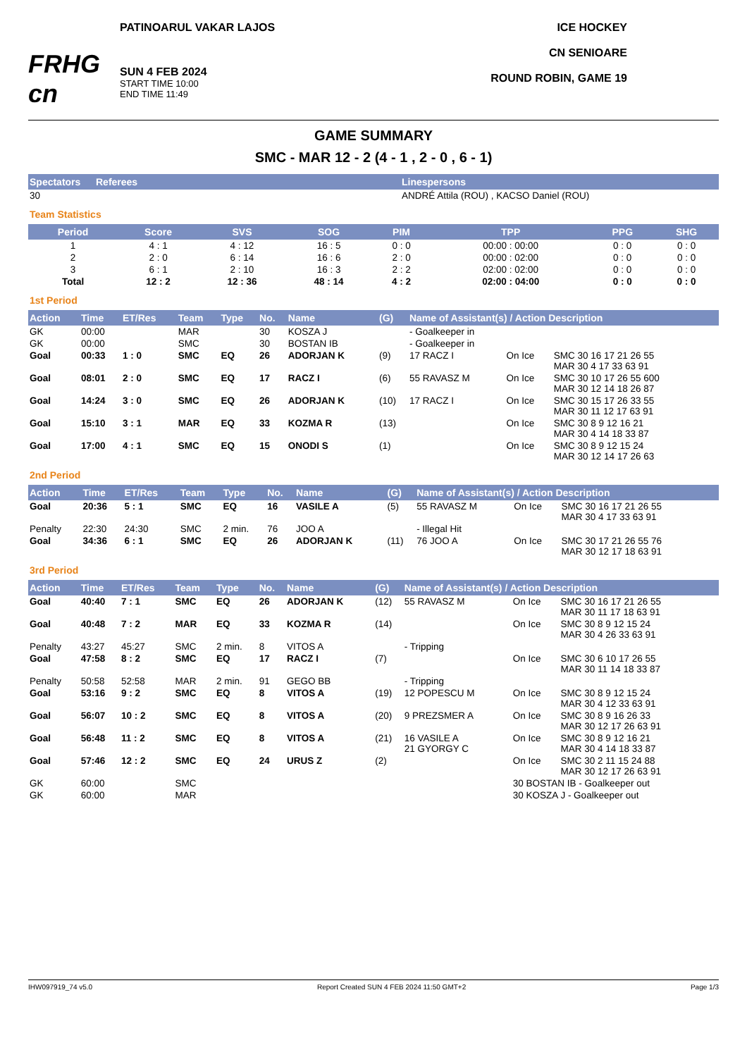FRHG cn
PATINOARUL VAKAR LAJOS
SUN 4 FEB 2024
START TIME 10:00
END TIME 11:49
ICE HOCKEY
CN SENIOARE
ROUND ROBIN, GAME 19
GAME SUMMARY
SMC - MAR 12 - 2 (4 - 1 , 2 - 0 , 6 - 1)
| Spectators | Referees | Linespersons |
| --- | --- | --- |
| 30 | | ANDRÉ Attila (ROU) , KACSO Daniel (ROU) |
Team Statistics
| Period | Score | SVS | SOG | PIM | TPP | PPG | SHG |
| --- | --- | --- | --- | --- | --- | --- | --- |
| 1 | 4 : 1 | 4 : 12 | 16 : 5 | 0 : 0 | 00:00 : 00:00 | 0 : 0 | 0 : 0 |
| 2 | 2 : 0 | 6 : 14 | 16 : 6 | 2 : 0 | 00:00 : 02:00 | 0 : 0 | 0 : 0 |
| 3 | 6 : 1 | 2 : 10 | 16 : 3 | 2 : 2 | 02:00 : 02:00 | 0 : 0 | 0 : 0 |
| Total | 12 : 2 | 12 : 36 | 48 : 14 | 4 : 2 | 02:00 : 04:00 | 0 : 0 | 0 : 0 |
1st Period
| Action | Time | ET/Res | Team | Type | No. | Name | (G) | Name of Assistant(s) / Action Description | | |
| --- | --- | --- | --- | --- | --- | --- | --- | --- | --- | --- |
| GK | 00:00 | | MAR | | 30 | KOSZA J | | - Goalkeeper in | | |
| GK | 00:00 | | SMC | | 30 | BOSTAN IB | | - Goalkeeper in | | |
| Goal | 00:33 | 1 : 0 | SMC | EQ | 26 | ADORJAN K | (9) | 17 RACZ I | On Ice | SMC 30 16 17 21 26 55 MAR 30 4 17 33 63 91 |
| Goal | 08:01 | 2 : 0 | SMC | EQ | 17 | RACZ I | (6) | 55 RAVASZ M | On Ice | SMC 30 10 17 26 55 600 MAR 30 12 14 18 26 87 |
| Goal | 14:24 | 3 : 0 | SMC | EQ | 26 | ADORJAN K | (10) | 17 RACZ I | On Ice | SMC 30 15 17 26 33 55 MAR 30 11 12 17 63 91 |
| Goal | 15:10 | 3 : 1 | MAR | EQ | 33 | KOZMA R | (13) | | On Ice | SMC 30 8 9 12 16 21 MAR 30 4 14 18 33 87 |
| Goal | 17:00 | 4 : 1 | SMC | EQ | 15 | ONODI S | (1) | | On Ice | SMC 30 8 9 12 15 24 MAR 30 12 14 17 26 63 |
2nd Period
| Action | Time | ET/Res | Team | Type | No. | Name | (G) | Name of Assistant(s) / Action Description | | |
| --- | --- | --- | --- | --- | --- | --- | --- | --- | --- | --- |
| Goal | 20:36 | 5 : 1 | SMC | EQ | 16 | VASILE A | (5) | 55 RAVASZ M | On Ice | SMC 30 16 17 21 26 55 MAR 30 4 17 33 63 91 |
| Penalty | 22:30 | 24:30 | SMC | 2 min. | 76 | JOO A | | - Illegal Hit | | |
| Goal | 34:36 | 6 : 1 | SMC | EQ | 26 | ADORJAN K | (11) | 76 JOO A | On Ice | SMC 30 17 21 26 55 76 MAR 30 12 17 18 63 91 |
3rd Period
| Action | Time | ET/Res | Team | Type | No. | Name | (G) | Name of Assistant(s) / Action Description | | |
| --- | --- | --- | --- | --- | --- | --- | --- | --- | --- | --- |
| Goal | 40:40 | 7 : 1 | SMC | EQ | 26 | ADORJAN K | (12) | 55 RAVASZ M | On Ice | SMC 30 16 17 21 26 55 MAR 30 11 17 18 63 91 |
| Goal | 40:48 | 7 : 2 | MAR | EQ | 33 | KOZMA R | (14) | | On Ice | SMC 30 8 9 12 15 24 MAR 30 4 26 33 63 91 |
| Penalty | 43:27 | 45:27 | SMC | 2 min. | 8 | VITOS A | | - Tripping | | |
| Goal | 47:58 | 8 : 2 | SMC | EQ | 17 | RACZ I | (7) | | On Ice | SMC 30 6 10 17 26 55 MAR 30 11 14 18 33 87 |
| Penalty | 50:58 | 52:58 | MAR | 2 min. | 91 | GEGO BB | | - Tripping | | |
| Goal | 53:16 | 9 : 2 | SMC | EQ | 8 | VITOS A | (19) | 12 POPESCU M | On Ice | SMC 30 8 9 12 15 24 MAR 30 4 12 33 63 91 |
| Goal | 56:07 | 10 : 2 | SMC | EQ | 8 | VITOS A | (20) | 9 PREZSMER A | On Ice | SMC 30 8 9 16 26 33 MAR 30 12 17 26 63 91 |
| Goal | 56:48 | 11 : 2 | SMC | EQ | 8 | VITOS A | (21) | 16 VASILE A 21 GYORGY C | On Ice | SMC 30 8 9 12 16 21 MAR 30 4 14 18 33 87 |
| Goal | 57:46 | 12 : 2 | SMC | EQ | 24 | URUS Z | (2) | | On Ice | SMC 30 2 11 15 24 88 MAR 30 12 17 26 63 91 |
| GK | 60:00 | | SMC | | | | | | 30 BOSTAN IB - Goalkeeper out | |
| GK | 60:00 | | MAR | | | | | | 30 KOSZA J - Goalkeeper out | |
IHW097919_74 v5.0 Report Created SUN 4 FEB 2024 11:50 GMT+2 Page 1/3